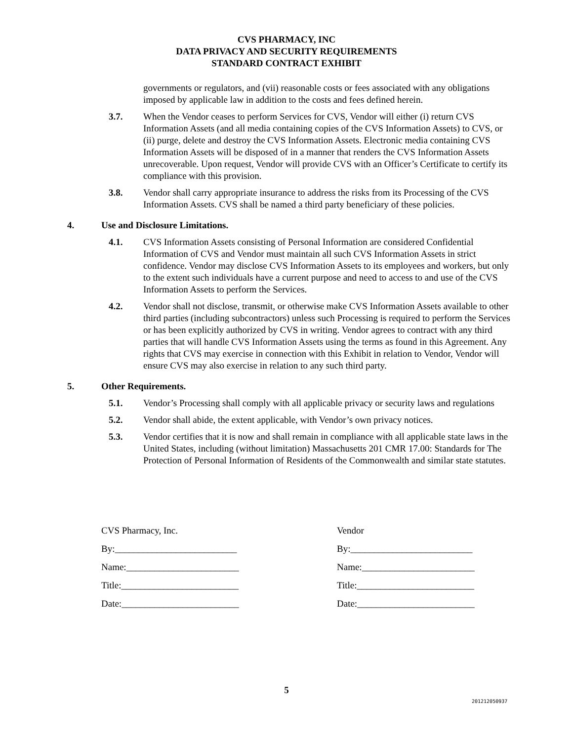CVS PHARMACY, INC
DATA PRIVACY AND SECURITY REQUIREMENTS
STANDARD CONTRACT EXHIBIT
governments or regulators, and (vii) reasonable costs or fees associated with any obligations imposed by applicable law in addition to the costs and fees defined herein.
3.7. When the Vendor ceases to perform Services for CVS, Vendor will either (i) return CVS Information Assets (and all media containing copies of the CVS Information Assets) to CVS, or (ii) purge, delete and destroy the CVS Information Assets. Electronic media containing CVS Information Assets will be disposed of in a manner that renders the CVS Information Assets unrecoverable. Upon request, Vendor will provide CVS with an Officer’s Certificate to certify its compliance with this provision.
3.8. Vendor shall carry appropriate insurance to address the risks from its Processing of the CVS Information Assets. CVS shall be named a third party beneficiary of these policies.
4. Use and Disclosure Limitations.
4.1. CVS Information Assets consisting of Personal Information are considered Confidential Information of CVS and Vendor must maintain all such CVS Information Assets in strict confidence. Vendor may disclose CVS Information Assets to its employees and workers, but only to the extent such individuals have a current purpose and need to access to and use of the CVS Information Assets to perform the Services.
4.2. Vendor shall not disclose, transmit, or otherwise make CVS Information Assets available to other third parties (including subcontractors) unless such Processing is required to perform the Services or has been explicitly authorized by CVS in writing. Vendor agrees to contract with any third parties that will handle CVS Information Assets using the terms as found in this Agreement. Any rights that CVS may exercise in connection with this Exhibit in relation to Vendor, Vendor will ensure CVS may also exercise in relation to any such third party.
5. Other Requirements.
5.1. Vendor’s Processing shall comply with all applicable privacy or security laws and regulations
5.2. Vendor shall abide, the extent applicable, with Vendor’s own privacy notices.
5.3. Vendor certifies that it is now and shall remain in compliance with all applicable state laws in the United States, including (without limitation) Massachusetts 201 CMR 17.00: Standards for The Protection of Personal Information of Residents of the Commonwealth and similar state statutes.
CVS Pharmacy, Inc.
By:__________________________
Name:________________________
Title:_________________________
Date:_________________________
Vendor
By:__________________________
Name:________________________
Title:_________________________
Date:_________________________
5
201212050937